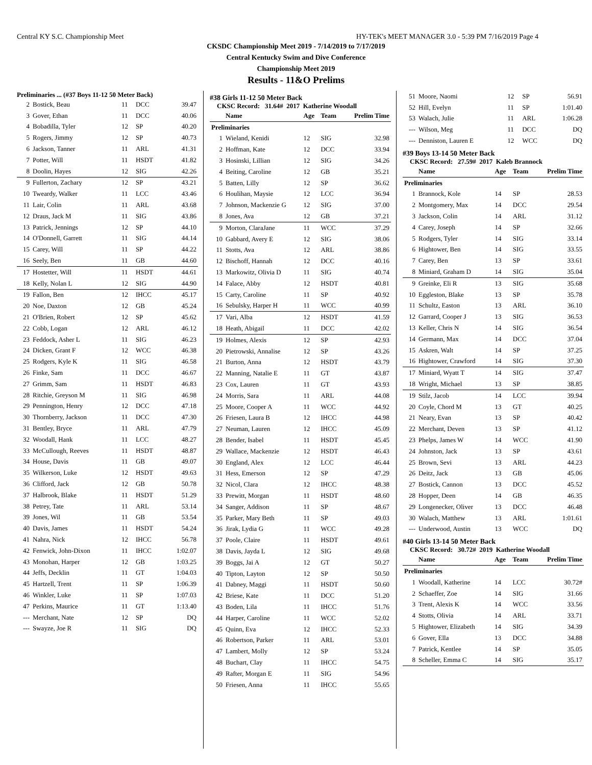Central KY S.C. Championship Meet HY-TEK's MEET MANAGER 3.0 - 5:39 PM 7/16/2019 Page 4
CKSDC Championship Meet 2019 - 7/14/2019 to 7/17/2019
Central Kentucky Swim and Dive Conference
Championship Meet 2019
Results - 11&O Prelims
Preliminaries ... (#37 Boys 11-12 50 Meter Back)
| 2 | Bostick, Beau | 11 | DCC | 39.47 |
| 3 | Gover, Ethan | 11 | DCC | 40.06 |
| 4 | Bobadilla, Tyler | 12 | SP | 40.20 |
| 5 | Rogers, Jimmy | 12 | SP | 40.73 |
| 6 | Jackson, Tanner | 11 | ARL | 41.31 |
| 7 | Potter, Will | 11 | HSDT | 41.82 |
| 8 | Doolin, Hayes | 12 | SIG | 42.26 |
| 9 | Fullerton, Zachary | 12 | SP | 43.21 |
| 10 | Tweardy, Walker | 11 | LCC | 43.46 |
| 11 | Lair, Colin | 11 | ARL | 43.68 |
| 12 | Draus, Jack M | 11 | SIG | 43.86 |
| 13 | Patrick, Jennings | 12 | SP | 44.10 |
| 14 | O'Donnell, Garrett | 11 | SIG | 44.14 |
| 15 | Carey, Will | 11 | SP | 44.22 |
| 16 | Seely, Ben | 11 | GB | 44.60 |
| 17 | Hostetter, Will | 11 | HSDT | 44.61 |
| 18 | Kelly, Nolan L | 12 | SIG | 44.90 |
| 19 | Fallon, Ben | 12 | IHCC | 45.17 |
| 20 | Noe, Daxton | 12 | GB | 45.24 |
| 21 | O'Brien, Robert | 12 | SP | 45.62 |
| 22 | Cobb, Logan | 12 | ARL | 46.12 |
| 23 | Feddock, Asher L | 11 | SIG | 46.23 |
| 24 | Dicken, Grant F | 12 | WCC | 46.38 |
| 25 | Rodgers, Kyle K | 11 | SIG | 46.58 |
| 26 | Finke, Sam | 11 | DCC | 46.67 |
| 27 | Grimm, Sam | 11 | HSDT | 46.83 |
| 28 | Ritchie, Greyson M | 11 | SIG | 46.98 |
| 29 | Pennington, Henry | 12 | DCC | 47.18 |
| 30 | Thornberry, Jackson | 11 | DCC | 47.30 |
| 31 | Bentley, Bryce | 11 | ARL | 47.79 |
| 32 | Woodall, Hank | 11 | LCC | 48.27 |
| 33 | McCullough, Reeves | 11 | HSDT | 48.87 |
| 34 | House, Davis | 11 | GB | 49.07 |
| 35 | Wilkerson, Luke | 12 | HSDT | 49.63 |
| 36 | Clifford, Jack | 12 | GB | 50.78 |
| 37 | Halbrook, Blake | 11 | HSDT | 51.29 |
| 38 | Petrey, Tate | 11 | ARL | 53.14 |
| 39 | Jones, Wil | 11 | GB | 53.54 |
| 40 | Davis, James | 11 | HSDT | 54.24 |
| 41 | Nahra, Nick | 12 | IHCC | 56.78 |
| 42 | Fenwick, John-Dixon | 11 | IHCC | 1:02.07 |
| 43 | Monohan, Harper | 12 | GB | 1:03.25 |
| 44 | Jeffs, Decklin | 11 | GT | 1:04.03 |
| 45 | Hartzell, Trent | 11 | SP | 1:06.39 |
| 46 | Winkler, Luke | 11 | SP | 1:07.03 |
| 47 | Perkins, Maurice | 11 | GT | 1:13.40 |
| --- | Merchant, Nate | 12 | SP | DQ |
| --- | Swayze, Joe R | 11 | SIG | DQ |
#38 Girls 11-12 50 Meter Back
CKSC Record: 31.64# 2017 Katherine Woodall
| | Name | Age | Team | Prelim Time |
| --- | --- | --- | --- | --- |
| Preliminaries | | | | |
| 1 | Wieland, Kenidi | 12 | SIG | 32.98 |
| 2 | Hoffman, Kate | 12 | DCC | 33.94 |
| 3 | Hosinski, Lillian | 12 | SIG | 34.26 |
| 4 | Beiting, Caroline | 12 | GB | 35.21 |
| 5 | Batten, Lilly | 12 | SP | 36.62 |
| 6 | Houlihan, Maysie | 12 | LCC | 36.94 |
| 7 | Johnson, Mackenzie G | 12 | SIG | 37.00 |
| 8 | Jones, Ava | 12 | GB | 37.21 |
| 9 | Morton, ClaraJane | 11 | WCC | 37.29 |
| 10 | Gabbard, Avery E | 12 | SIG | 38.06 |
| 11 | Stotts, Ava | 12 | ARL | 38.86 |
| 12 | Bischoff, Hannah | 12 | DCC | 40.16 |
| 13 | Markowitz, Olivia D | 11 | SIG | 40.74 |
| 14 | Falace, Abby | 12 | HSDT | 40.81 |
| 15 | Carty, Caroline | 11 | SP | 40.92 |
| 16 | Sebulsky, Harper H | 11 | WCC | 40.99 |
| 17 | Vari, Alba | 12 | HSDT | 41.59 |
| 18 | Heath, Abigail | 11 | DCC | 42.02 |
| 19 | Holmes, Alexis | 12 | SP | 42.93 |
| 20 | Pietrowski, Annalise | 12 | SP | 43.26 |
| 21 | Burton, Anna | 12 | HSDT | 43.79 |
| 22 | Manning, Natalie E | 11 | GT | 43.87 |
| 23 | Cox, Lauren | 11 | GT | 43.93 |
| 24 | Morris, Sara | 11 | ARL | 44.08 |
| 25 | Moore, Cooper A | 11 | WCC | 44.92 |
| 26 | Friesen, Laura B | 12 | IHCC | 44.98 |
| 27 | Neuman, Lauren | 12 | IHCC | 45.09 |
| 28 | Bender, Isabel | 11 | HSDT | 45.45 |
| 29 | Wallace, Mackenzie | 12 | HSDT | 46.43 |
| 30 | England, Alex | 12 | LCC | 46.44 |
| 31 | Hess, Emerson | 12 | SP | 47.29 |
| 32 | Nicol, Clara | 12 | IHCC | 48.38 |
| 33 | Prewitt, Morgan | 11 | HSDT | 48.60 |
| 34 | Sanger, Addison | 11 | SP | 48.67 |
| 35 | Parker, Mary Beth | 11 | SP | 49.03 |
| 36 | Jirak, Lydia G | 11 | WCC | 49.28 |
| 37 | Poole, Claire | 11 | HSDT | 49.61 |
| 38 | Davis, Jayda L | 12 | SIG | 49.68 |
| 39 | Boggs, Jai A | 12 | GT | 50.27 |
| 40 | Tipton, Layton | 12 | SP | 50.50 |
| 41 | Dabney, Maggi | 11 | HSDT | 50.60 |
| 42 | Briese, Kate | 11 | DCC | 51.20 |
| 43 | Boden, Lila | 11 | IHCC | 51.76 |
| 44 | Harper, Caroline | 11 | WCC | 52.02 |
| 45 | Quinn, Eva | 12 | IHCC | 52.33 |
| 46 | Robertson, Parker | 11 | ARL | 53.01 |
| 47 | Lambert, Molly | 12 | SP | 53.24 |
| 48 | Buchart, Clay | 11 | IHCC | 54.75 |
| 49 | Rafter, Morgan E | 11 | SIG | 54.96 |
| 50 | Friesen, Anna | 11 | IHCC | 55.65 |
| 51 | Moore, Naomi | 12 | SP | 56.91 |
| 52 | Hill, Evelyn | 11 | SP | 1:01.40 |
| 53 | Walach, Julie | 11 | ARL | 1:06.28 |
| --- | Wilson, Meg | 11 | DCC | DQ |
| --- | Denniston, Lauren E | 12 | WCC | DQ |
#39 Boys 13-14 50 Meter Back
CKSC Record: 27.59# 2017 Kaleb Brannock
| | Name | Age | Team | Prelim Time |
| --- | --- | --- | --- | --- |
| Preliminaries | | | | |
| 1 | Brannock, Kole | 14 | SP | 28.53 |
| 2 | Montgomery, Max | 14 | DCC | 29.54 |
| 3 | Jackson, Colin | 14 | ARL | 31.12 |
| 4 | Carey, Joseph | 14 | SP | 32.66 |
| 5 | Rodgers, Tyler | 14 | SIG | 33.14 |
| 6 | Hightower, Ben | 14 | SIG | 33.55 |
| 7 | Carey, Ben | 13 | SP | 33.61 |
| 8 | Miniard, Graham D | 14 | SIG | 35.04 |
| 9 | Greinke, Eli R | 13 | SIG | 35.68 |
| 10 | Eggleston, Blake | 13 | SP | 35.78 |
| 11 | Schultz, Easton | 13 | ARL | 36.10 |
| 12 | Garrard, Cooper J | 13 | SIG | 36.53 |
| 13 | Keller, Chris N | 14 | SIG | 36.54 |
| 14 | Germann, Max | 14 | DCC | 37.04 |
| 15 | Askren, Walt | 14 | SP | 37.25 |
| 16 | Hightower, Crawford | 14 | SIG | 37.30 |
| 17 | Miniard, Wyatt T | 14 | SIG | 37.47 |
| 18 | Wright, Michael | 13 | SP | 38.85 |
| 19 | Stilz, Jacob | 14 | LCC | 39.94 |
| 20 | Coyle, Chord M | 13 | GT | 40.25 |
| 21 | Neary, Evan | 13 | SP | 40.42 |
| 22 | Merchant, Deven | 13 | SP | 41.12 |
| 23 | Phelps, James W | 14 | WCC | 41.90 |
| 24 | Johnston, Jack | 13 | SP | 43.61 |
| 25 | Brown, Sevi | 13 | ARL | 44.23 |
| 26 | Deitz, Jack | 13 | GB | 45.06 |
| 27 | Bostick, Cannon | 13 | DCC | 45.52 |
| 28 | Hopper, Deen | 14 | GB | 46.35 |
| 29 | Longenecker, Oliver | 13 | DCC | 46.48 |
| 30 | Walach, Matthew | 13 | ARL | 1:01.61 |
| --- | Underwood, Austin | 13 | WCC | DQ |
#40 Girls 13-14 50 Meter Back
CKSC Record: 30.72# 2019 Katherine Woodall
| | Name | Age | Team | Prelim Time |
| --- | --- | --- | --- | --- |
| Preliminaries | | | | |
| 1 | Woodall, Katherine | 14 | LCC | 30.72# |
| 2 | Schaeffer, Zoe | 14 | SIG | 31.66 |
| 3 | Trent, Alexis K | 14 | WCC | 33.56 |
| 4 | Stotts, Olivia | 14 | ARL | 33.71 |
| 5 | Hightower, Elizabeth | 14 | SIG | 34.39 |
| 6 | Gover, Ella | 13 | DCC | 34.88 |
| 7 | Patrick, Kentlee | 14 | SP | 35.05 |
| 8 | Scheller, Emma C | 14 | SIG | 35.17 |